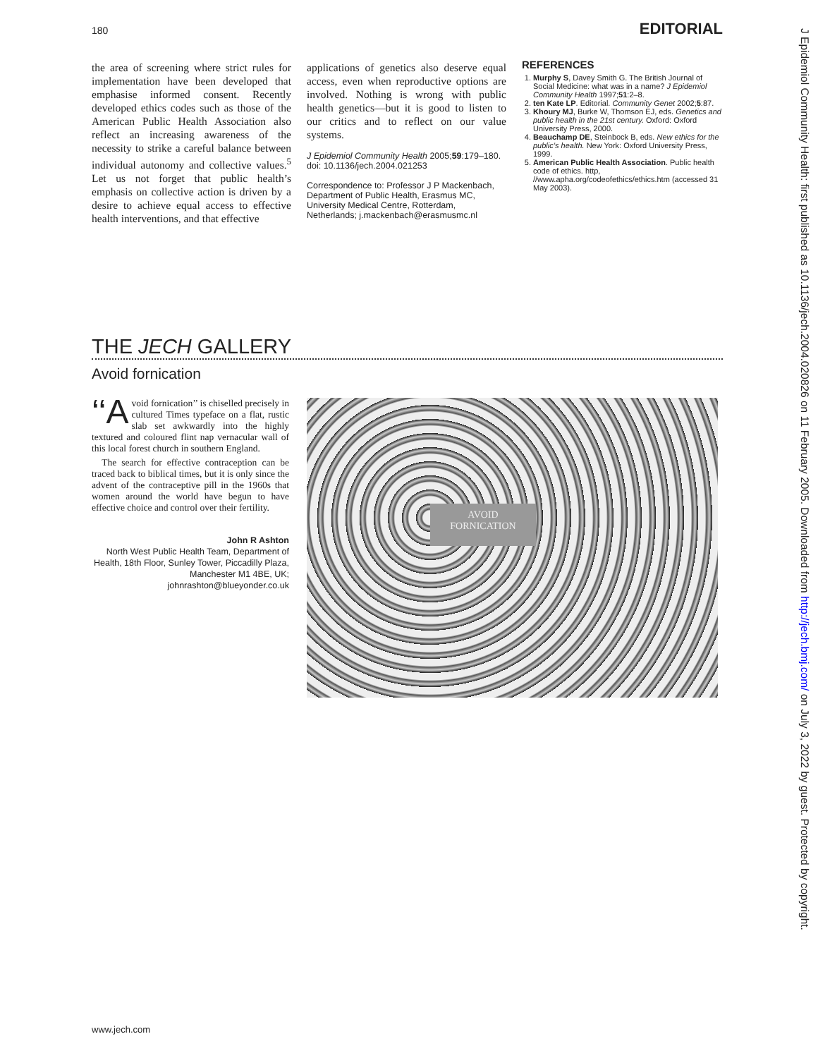180 EDITORIAL
the area of screening where strict rules for implementation have been developed that emphasise informed consent. Recently developed ethics codes such as those of the American Public Health Association also reflect an increasing awareness of the necessity to strike a careful balance between individual autonomy and collective values.<sup>5</sup> Let us not forget that public health’s emphasis on collective action is driven by a desire to achieve equal access to effective health interventions, and that effective
applications of genetics also deserve equal access, even when reproductive options are involved. Nothing is wrong with public health genetics—but it is good to listen to our critics and to reflect on our value systems.
J Epidemiol Community Health 2005;59:179–180.
doi: 10.1136/jech.2004.021253
Correspondence to: Professor J P Mackenbach, Department of Public Health, Erasmus MC, University Medical Centre, Rotterdam, Netherlands; j.mackenbach@erasmusmc.nl
REFERENCES
1. Murphy S, Davey Smith G. The British Journal of Social Medicine: what was in a name? J Epidemiol Community Health 1997;51:2–8.
2. ten Kate LP. Editorial. Community Genet 2002;5:87.
3. Khoury MJ, Burke W, Thomson EJ, eds. Genetics and public health in the 21st century. Oxford: Oxford University Press, 2000.
4. Beauchamp DE, Steinbock B, eds. New ethics for the public’s health. New York: Oxford University Press, 1999.
5. American Public Health Association. Public health code of ethics. http, //www.apha.org/codeofethics/ethics.htm (accessed 31 May 2003).
THE JECH GALLERY
Avoid fornication
‘‘A void fornication’’ is chiselled precisely in cultured Times typeface on a flat, rustic slab set awkwardly into the highly textured and coloured flint nap vernacular wall of this local forest church in southern England.
The search for effective contraception can be traced back to biblical times, but it is only since the advent of the contraceptive pill in the 1960s that women around the world have begun to have effective choice and control over their fertility.
John R Ashton
North West Public Health Team, Department of Health, 18th Floor, Sunley Tower, Piccadilly Plaza, Manchester M1 4BE, UK; johnrashton@blueyonder.co.uk
AVOID
FORNICATION
J Epidemiol Community Health: first published as 10.1136/jech.2004.020826 on 11 February 2005. Downloaded from http://jech.bmj.com/ on July 3, 2022 by guest. Protected by copyright.
www.jech.com